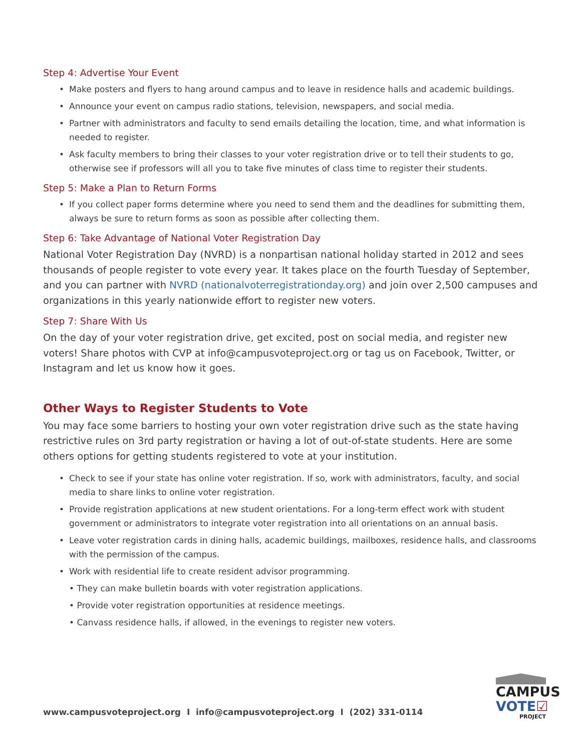Step 4: Advertise Your Event
• Make posters and flyers to hang around campus and to leave in residence halls and academic buildings.
• Announce your event on campus radio stations, television, newspapers, and social media.
• Partner with administrators and faculty to send emails detailing the location, time, and what information is needed to register.
• Ask faculty members to bring their classes to your voter registration drive or to tell their students to go, otherwise see if professors will all you to take five minutes of class time to register their students.
Step 5: Make a Plan to Return Forms
• If you collect paper forms determine where you need to send them and the deadlines for submitting them, always be sure to return forms as soon as possible after collecting them.
Step 6: Take Advantage of National Voter Registration Day
National Voter Registration Day (NVRD) is a nonpartisan national holiday started in 2012 and sees thousands of people register to vote every year. It takes place on the fourth Tuesday of September, and you can partner with NVRD (nationalvoterregistrationday.org) and join over 2,500 campuses and organizations in this yearly nationwide effort to register new voters.
Step 7: Share With Us
On the day of your voter registration drive, get excited, post on social media, and register new voters! Share photos with CVP at info@campusvoteproject.org or tag us on Facebook, Twitter, or Instagram and let us know how it goes.
Other Ways to Register Students to Vote
You may face some barriers to hosting your own voter registration drive such as the state having restrictive rules on 3rd party registration or having a lot of out-of-state students. Here are some others options for getting students registered to vote at your institution.
• Check to see if your state has online voter registration. If so, work with administrators, faculty, and social media to share links to online voter registration.
• Provide registration applications at new student orientations. For a long-term effect work with student government or administrators to integrate voter registration into all orientations on an annual basis.
• Leave voter registration cards in dining halls, academic buildings, mailboxes, residence halls, and classrooms with the permission of the campus.
• Work with residential life to create resident advisor programming.
• They can make bulletin boards with voter registration applications.
• Provide voter registration opportunities at residence meetings.
• Canvass residence halls, if allowed, in the evenings to register new voters.
www.campusvoteproject.org I info@campusvoteproject.org I (202) 331-0114
CAMPUS
VOTE☑
PROJECT